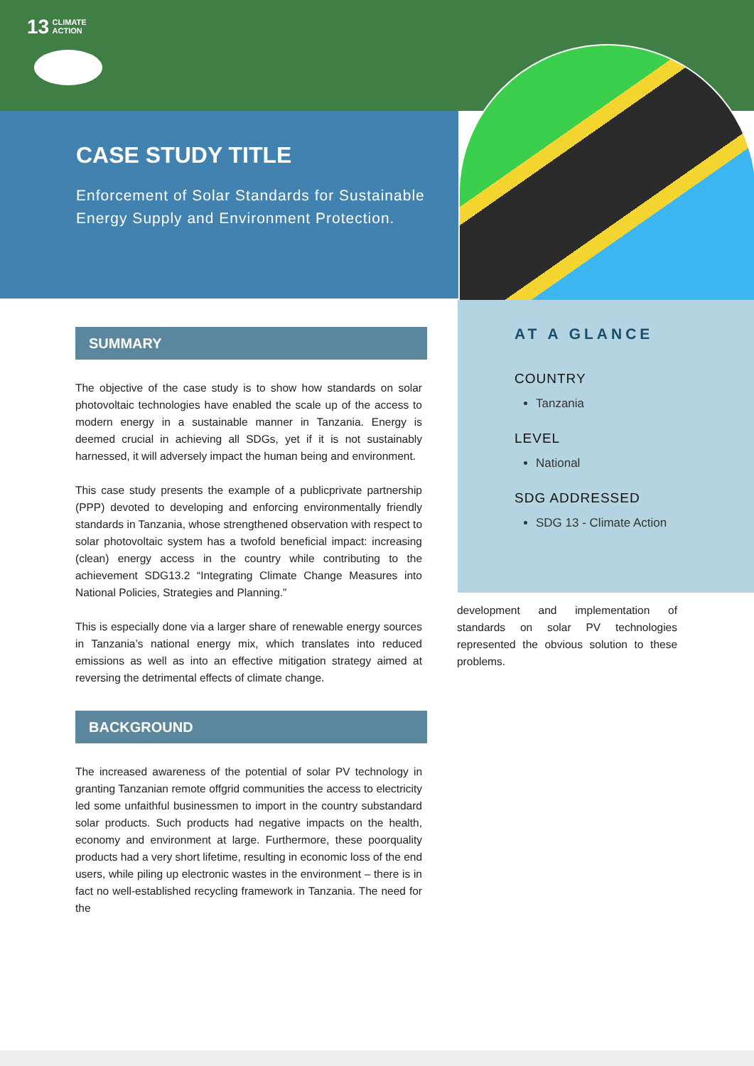13 CLIMATE
ACTION
CASE STUDY TITLE
Enforcement of Solar Standards for Sustainable Energy Supply and Environment Protection.
SUMMARY
The objective of the case study is to show how standards on solar photovoltaic technologies have enabled the scale up of the access to modern energy in a sustainable manner in Tanzania. Energy is deemed crucial in achieving all SDGs, yet if it is not sustainably harnessed, it will adversely impact the human being and environment.
This case study presents the example of a publicprivate partnership (PPP) devoted to developing and enforcing environmentally friendly standards in Tanzania, whose strengthened observation with respect to solar photovoltaic system has a twofold beneficial impact: increasing (clean) energy access in the country while contributing to the achievement SDG13.2 “Integrating Climate Change Measures into National Policies, Strategies and Planning.”
This is especially done via a larger share of renewable energy sources in Tanzania’s national energy mix, which translates into reduced emissions as well as into an effective mitigation strategy aimed at reversing the detrimental effects of climate change.
BACKGROUND
The increased awareness of the potential of solar PV technology in granting Tanzanian remote offgrid communities the access to electricity led some unfaithful businessmen to import in the country substandard solar products. Such products had negative impacts on the health, economy and environment at large. Furthermore, these poorquality products had a very short lifetime, resulting in economic loss of the end users, while piling up electronic wastes in the environment – there is in fact no well-established recycling framework in Tanzania. The need for the
AT A GLANCE
COUNTRY
Tanzania
LEVEL
National
SDG ADDRESSED
SDG 13 - Climate Action
development and implementation of standards on solar PV technologies represented the obvious solution to these problems.